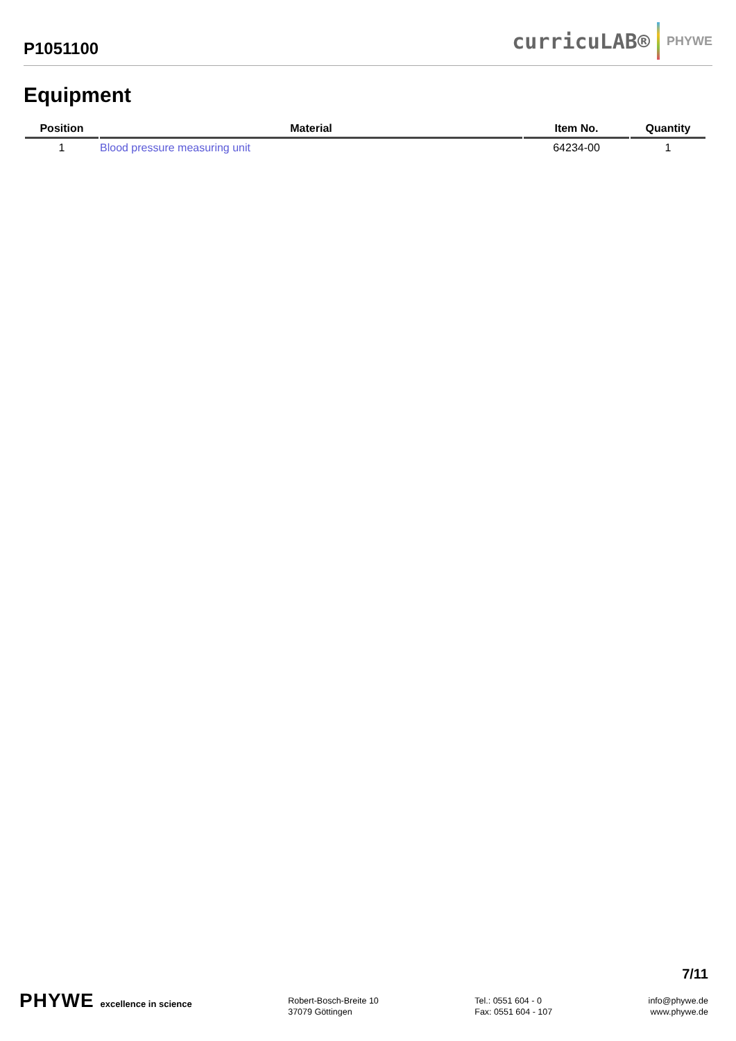P1051100
curricuLAB® PHYWE
Equipment
| Position | Material | Item No. | Quantity |
| --- | --- | --- | --- |
| 1 | Blood pressure measuring unit | 64234-00 | 1 |
7/11
PHYWE excellence in science Robert-Bosch-Breite 10
37079 Göttingen
Tel.: 0551 604 - 0
Fax: 0551 604 - 107
info@phywe.de
www.phywe.de